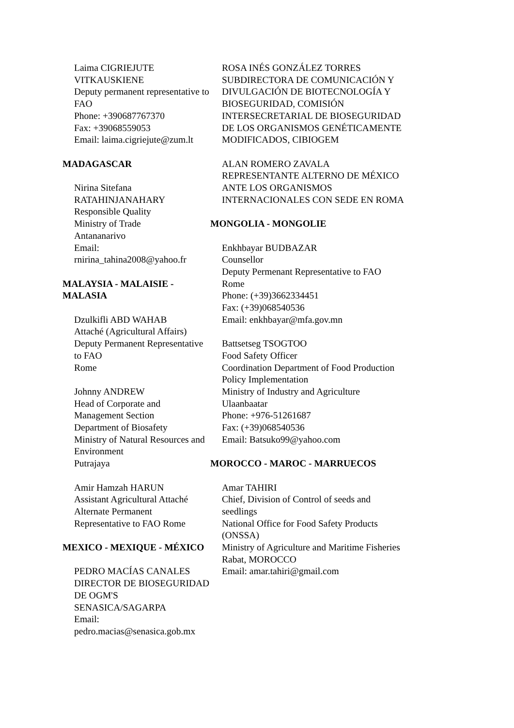Laima CIGRIEJUTE VITKAUSKIENE
Deputy permanent representative to FAO
Phone: +390687767370
Fax: +39068559053
Email: laima.cigriejute@zum.lt
MADAGASCAR
Nirina Sitefana RATAHINJANAHARY
Responsible Quality
Ministry of Trade
Antananarivo
Email: rnirina_tahina2008@yahoo.fr
MALAYSIA - MALAISIE - MALASIA
Dzulkifli ABD WAHAB
Attaché (Agricultural Affairs)
Deputy Permanent Representative to FAO
Rome
Johnny ANDREW
Head of Corporate and Management Section
Department of Biosafety
Ministry of Natural Resources and Environment
Putrajaya
Amir Hamzah HARUN
Assistant Agricultural Attaché
Alternate Permanent Representative to FAO Rome
MEXICO - MEXIQUE - MÉXICO
PEDRO MACÍAS CANALES
DIRECTOR DE BIOSEGURIDAD DE OGM'S
SENASICA/SAGARPA
Email: pedro.macias@senasica.gob.mx
ROSA INÉS GONZÁLEZ TORRES
SUBDIRECTORA DE COMUNICACIÓN Y DIVULGACIÓN DE BIOTECNOLOGÍA Y BIOSEGURIDAD, COMISIÓN INTERSECRETARIAL DE BIOSEGURIDAD DE LOS ORGANISMOS GENÉTICAMENTE MODIFICADOS, CIBIOGEM
ALAN ROMERO ZAVALA
REPRESENTANTE ALTERNO DE MÉXICO ANTE LOS ORGANISMOS INTERNACIONALES CON SEDE EN ROMA
MONGOLIA - MONGOLIE
Enkhbayar BUDBAZAR
Counsellor
Deputy Permenant Representative to FAO
Rome
Phone: (+39)3662334451
Fax: (+39)068540536
Email: enkhbayar@mfa.gov.mn
Battsetseg TSOGTOO
Food Safety Officer
Coordination Department of Food Production Policy Implementation
Ministry of Industry and Agriculture
Ulaanbaatar
Phone: +976-51261687
Fax: (+39)068540536
Email: Batsuko99@yahoo.com
MOROCCO - MAROC - MARRUECOS
Amar TAHIRI
Chief, Division of Control of seeds and seedlings
National Office for Food Safety Products (ONSSA)
Ministry of Agriculture and Maritime Fisheries
Rabat, MOROCCO
Email: amar.tahiri@gmail.com